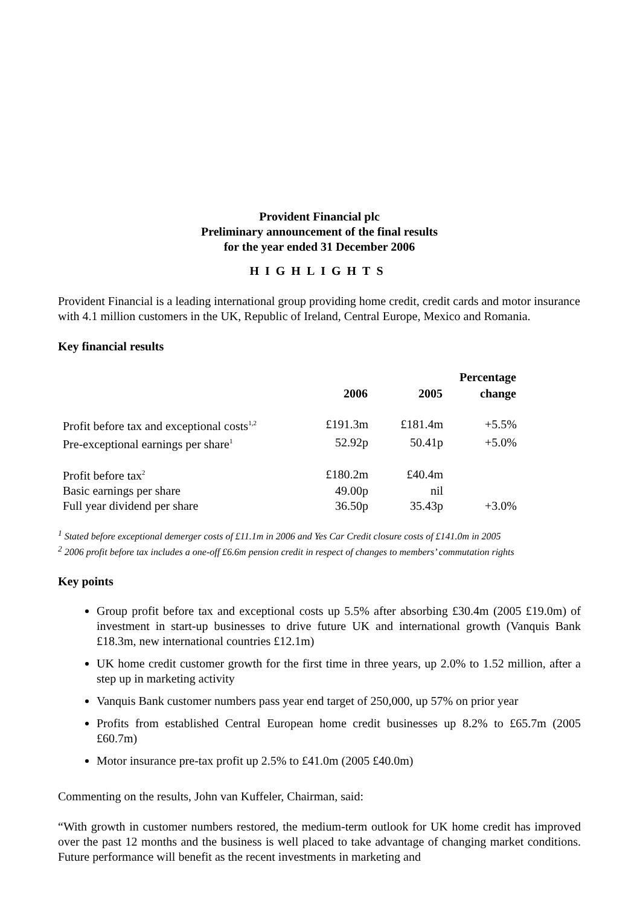Provident Financial plc
Preliminary announcement of the final results
for the year ended 31 December 2006
HIGHLIGHTS
Provident Financial is a leading international group providing home credit, credit cards and motor insurance with 4.1 million customers in the UK, Republic of Ireland, Central Europe, Mexico and Romania.
Key financial results
| | | | Percentage |
| --- | --- | --- | --- |
| | 2006 | 2005 | change |
| Profit before tax and exceptional costs<sup>1,2</sup> | £191.3m | £181.4m | +5.5% |
| Pre-exceptional earnings per share<sup>1</sup> | 52.92p | 50.41p | +5.0% |
| Profit before tax<sup>2</sup> | £180.2m | £40.4m | |
| Basic earnings per share | 49.00p | nil | |
| Full year dividend per share | 36.50p | 35.43p | +3.0% |
<sup>1</sup> Stated before exceptional demerger costs of £11.1m in 2006 and Yes Car Credit closure costs of £141.0m in 2005
<sup>2</sup> 2006 profit before tax includes a one-off £6.6m pension credit in respect of changes to members’ commutation rights
Key points
Group profit before tax and exceptional costs up 5.5% after absorbing £30.4m (2005 £19.0m) of investment in start-up businesses to drive future UK and international growth (Vanquis Bank £18.3m, new international countries £12.1m)
UK home credit customer growth for the first time in three years, up 2.0% to 1.52 million, after a step up in marketing activity
Vanquis Bank customer numbers pass year end target of 250,000, up 57% on prior year
Profits from established Central European home credit businesses up 8.2% to £65.7m (2005 £60.7m)
Motor insurance pre-tax profit up 2.5% to £41.0m (2005 £40.0m)
Commenting on the results, John van Kuffeler, Chairman, said:
“With growth in customer numbers restored, the medium-term outlook for UK home credit has improved over the past 12 months and the business is well placed to take advantage of changing market conditions. Future performance will benefit as the recent investments in marketing and